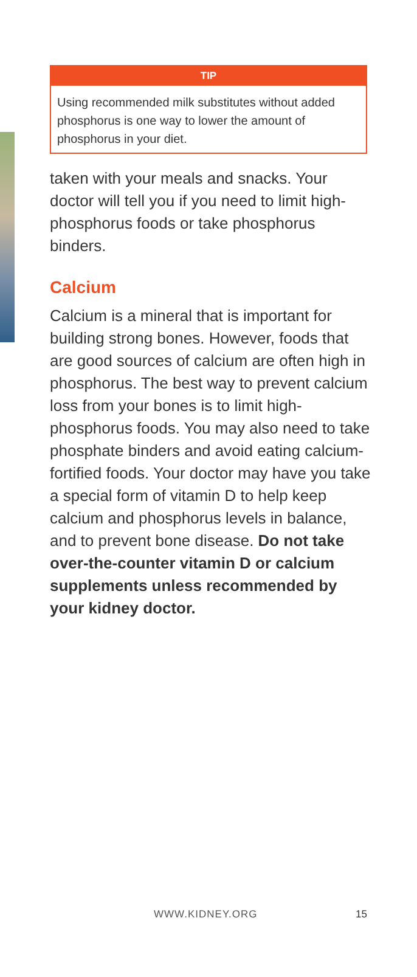TIP
Using recommended milk substitutes without added phosphorus is one way to lower the amount of phosphorus in your diet.
taken with your meals and snacks. Your doctor will tell you if you need to limit high-phosphorus foods or take phosphorus binders.
Calcium
Calcium is a mineral that is important for building strong bones. However, foods that are good sources of calcium are often high in phosphorus. The best way to prevent calcium loss from your bones is to limit high-phosphorus foods. You may also need to take phosphate binders and avoid eating calcium-fortified foods. Your doctor may have you take a special form of vitamin D to help keep calcium and phosphorus levels in balance, and to prevent bone disease. Do not take over-the-counter vitamin D or calcium supplements unless recommended by your kidney doctor.
WWW.KIDNEY.ORG 15